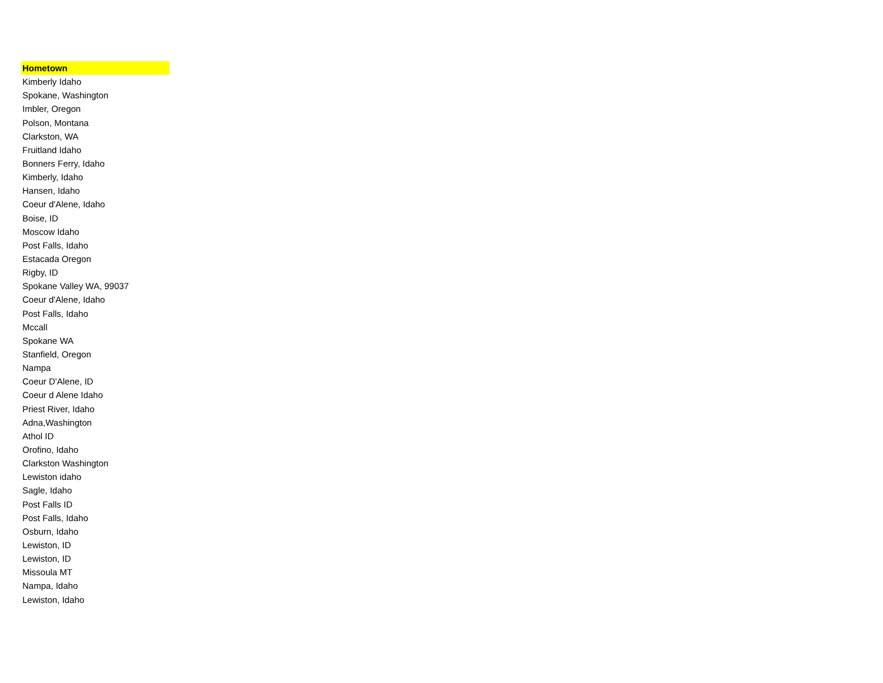| Hometown |
| --- |
| Kimberly Idaho |
| Spokane, Washington |
| Imbler, Oregon |
| Polson, Montana |
| Clarkston, WA |
| Fruitland Idaho |
| Bonners Ferry, Idaho |
| Kimberly, Idaho |
| Hansen, Idaho |
| Coeur d'Alene, Idaho |
| Boise, ID |
| Moscow Idaho |
| Post Falls, Idaho |
| Estacada Oregon |
| Rigby, ID |
| Spokane Valley WA, 99037 |
| Coeur d'Alene, Idaho |
| Post Falls, Idaho |
| Mccall |
| Spokane WA |
| Stanfield, Oregon |
| Nampa |
| Coeur D'Alene, ID |
| Coeur d Alene Idaho |
| Priest River, Idaho |
| Adna,Washington |
| Athol ID |
| Orofino, Idaho |
| Clarkston Washington |
| Lewiston idaho |
| Sagle, Idaho |
| Post Falls ID |
| Post Falls, Idaho |
| Osburn, Idaho |
| Lewiston, ID |
| Lewiston, ID |
| Missoula MT |
| Nampa, Idaho |
| Lewiston, Idaho |